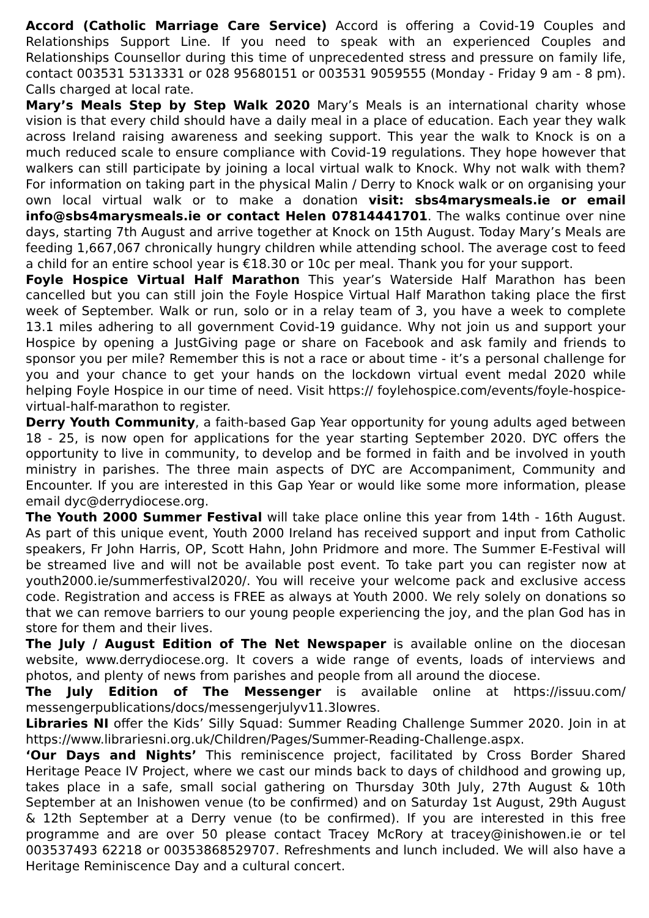Accord (Catholic Marriage Care Service) Accord is offering a Covid-19 Couples and Relationships Support Line. If you need to speak with an experienced Couples and Relationships Counsellor during this time of unprecedented stress and pressure on family life, contact 003531 5313331 or 028 95680151 or 003531 9059555 (Monday - Friday 9 am - 8 pm). Calls charged at local rate.
Mary’s Meals Step by Step Walk 2020 Mary’s Meals is an international charity whose vision is that every child should have a daily meal in a place of education. Each year they walk across Ireland raising awareness and seeking support. This year the walk to Knock is on a much reduced scale to ensure compliance with Covid-19 regulations. They hope however that walkers can still participate by joining a local virtual walk to Knock. Why not walk with them? For information on taking part in the physical Malin / Derry to Knock walk or on organising your own local virtual walk or to make a donation visit: sbs4marysmeals.ie or email info@sbs4marysmeals.ie or contact Helen 07814441701. The walks continue over nine days, starting 7th August and arrive together at Knock on 15th August. Today Mary’s Meals are feeding 1,667,067 chronically hungry children while attending school. The average cost to feed a child for an entire school year is €18.30 or 10c per meal. Thank you for your support.
Foyle Hospice Virtual Half Marathon This year’s Waterside Half Marathon has been cancelled but you can still join the Foyle Hospice Virtual Half Marathon taking place the first week of September. Walk or run, solo or in a relay team of 3, you have a week to complete 13.1 miles adhering to all government Covid-19 guidance. Why not join us and support your Hospice by opening a JustGiving page or share on Facebook and ask family and friends to sponsor you per mile? Remember this is not a race or about time - it’s a personal challenge for you and your chance to get your hands on the lockdown virtual event medal 2020 while helping Foyle Hospice in our time of need. Visit https:// foylehospice.com/events/foyle-hospice-virtual-half-marathon to register.
Derry Youth Community, a faith-based Gap Year opportunity for young adults aged between 18 - 25, is now open for applications for the year starting September 2020. DYC offers the opportunity to live in community, to develop and be formed in faith and be involved in youth ministry in parishes. The three main aspects of DYC are Accompaniment, Community and Encounter. If you are interested in this Gap Year or would like some more information, please email dyc@derrydiocese.org.
The Youth 2000 Summer Festival will take place online this year from 14th - 16th August. As part of this unique event, Youth 2000 Ireland has received support and input from Catholic speakers, Fr John Harris, OP, Scott Hahn, John Pridmore and more. The Summer E-Festival will be streamed live and will not be available post event. To take part you can register now at youth2000.ie/summerfestival2020/. You will receive your welcome pack and exclusive access code. Registration and access is FREE as always at Youth 2000. We rely solely on donations so that we can remove barriers to our young people experiencing the joy, and the plan God has in store for them and their lives.
The July / August Edition of The Net Newspaper is available online on the diocesan website, www.derrydiocese.org. It covers a wide range of events, loads of interviews and photos, and plenty of news from parishes and people from all around the diocese.
The July Edition of The Messenger is available online at https://issuu.com/ messengerpublications/docs/messengerjulyv11.3lowres.
Libraries NI offer the Kids’ Silly Squad: Summer Reading Challenge Summer 2020. Join in at https://www.librariesni.org.uk/Children/Pages/Summer-Reading-Challenge.aspx.
‘Our Days and Nights’ This reminiscence project, facilitated by Cross Border Shared Heritage Peace IV Project, where we cast our minds back to days of childhood and growing up, takes place in a safe, small social gathering on Thursday 30th July, 27th August & 10th September at an Inishowen venue (to be confirmed) and on Saturday 1st August, 29th August & 12th September at a Derry venue (to be confirmed). If you are interested in this free programme and are over 50 please contact Tracey McRory at tracey@inishowen.ie or tel 003537493 62218 or 00353868529707. Refreshments and lunch included. We will also have a Heritage Reminiscence Day and a cultural concert.